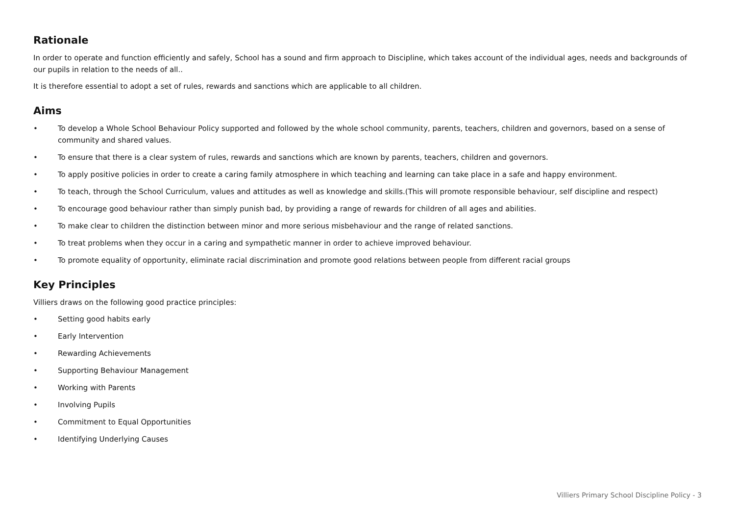Rationale
In order to operate and function efficiently and safely, School has a sound and firm approach to Discipline, which takes account of the individual ages, needs and backgrounds of our pupils in relation to the needs of all..
It is therefore essential to adopt a set of rules, rewards and sanctions which are applicable to all children.
Aims
• To develop a Whole School Behaviour Policy supported and followed by the whole school community, parents, teachers, children and governors, based on a sense of community and shared values.
• To ensure that there is a clear system of rules, rewards and sanctions which are known by parents, teachers, children and governors.
• To apply positive policies in order to create a caring family atmosphere in which teaching and learning can take place in a safe and happy environment.
• To teach, through the School Curriculum, values and attitudes as well as knowledge and skills.(This will promote responsible behaviour, self discipline and respect)
• To encourage good behaviour rather than simply punish bad, by providing a range of rewards for children of all ages and abilities.
• To make clear to children the distinction between minor and more serious misbehaviour and the range of related sanctions.
• To treat problems when they occur in a caring and sympathetic manner in order to achieve improved behaviour.
• To promote equality of opportunity, eliminate racial discrimination and promote good relations between people from different racial groups
Key Principles
Villiers draws on the following good practice principles:
• Setting good habits early
• Early Intervention
• Rewarding Achievements
• Supporting Behaviour Management
• Working with Parents
• Involving Pupils
• Commitment to Equal Opportunities
• Identifying Underlying Causes
Villiers Primary School Discipline Policy - 3